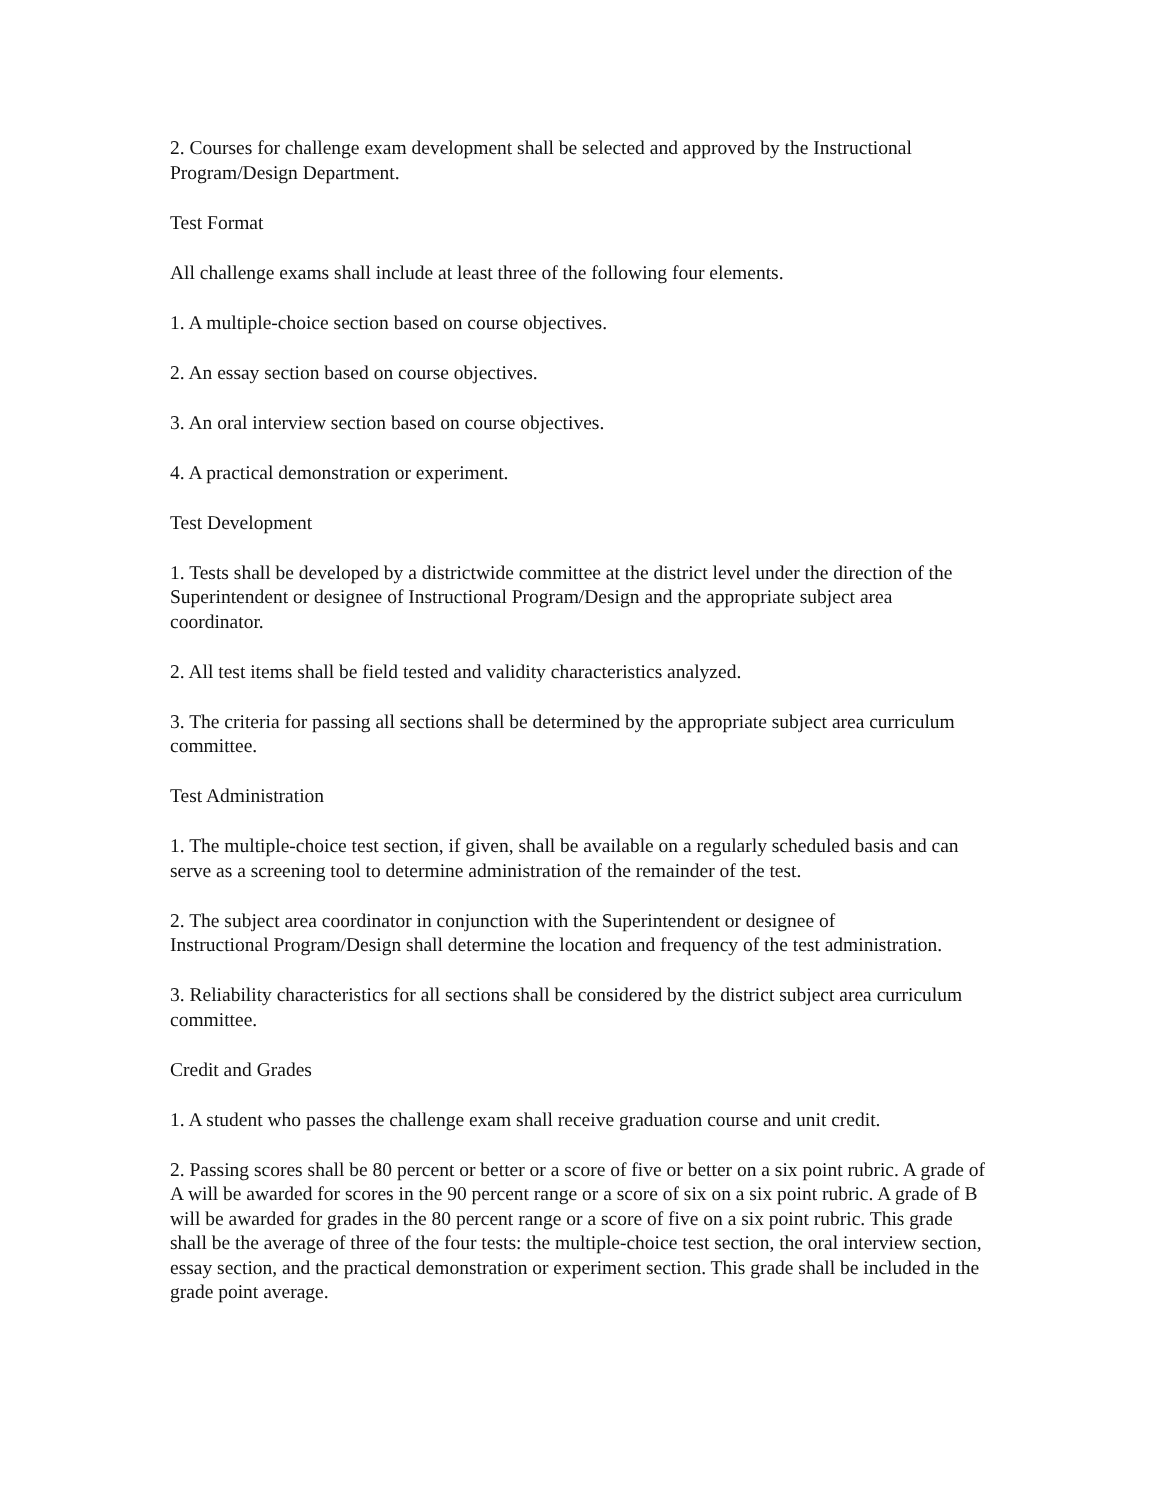2. Courses for challenge exam development shall be selected and approved by the Instructional Program/Design Department.
Test Format
All challenge exams shall include at least three of the following four elements.
1. A multiple-choice section based on course objectives.
2. An essay section based on course objectives.
3. An oral interview section based on course objectives.
4. A practical demonstration or experiment.
Test Development
1. Tests shall be developed by a districtwide committee at the district level under the direction of the Superintendent or designee of Instructional Program/Design and the appropriate subject area coordinator.
2. All test items shall be field tested and validity characteristics analyzed.
3. The criteria for passing all sections shall be determined by the appropriate subject area curriculum committee.
Test Administration
1. The multiple-choice test section, if given, shall be available on a regularly scheduled basis and can serve as a screening tool to determine administration of the remainder of the test.
2. The subject area coordinator in conjunction with the Superintendent or designee of
Instructional Program/Design shall determine the location and frequency of the test administration.
3. Reliability characteristics for all sections shall be considered by the district subject area curriculum committee.
Credit and Grades
1. A student who passes the challenge exam shall receive graduation course and unit credit.
2. Passing scores shall be 80 percent or better or a score of five or better on a six point rubric. A grade of A will be awarded for scores in the 90 percent range or a score of six on a six point rubric. A grade of B will be awarded for grades in the 80 percent range or a score of five on a six point rubric. This grade shall be the average of three of the four tests: the multiple-choice test section, the oral interview section, essay section, and the practical demonstration or experiment section. This grade shall be included in the grade point average.